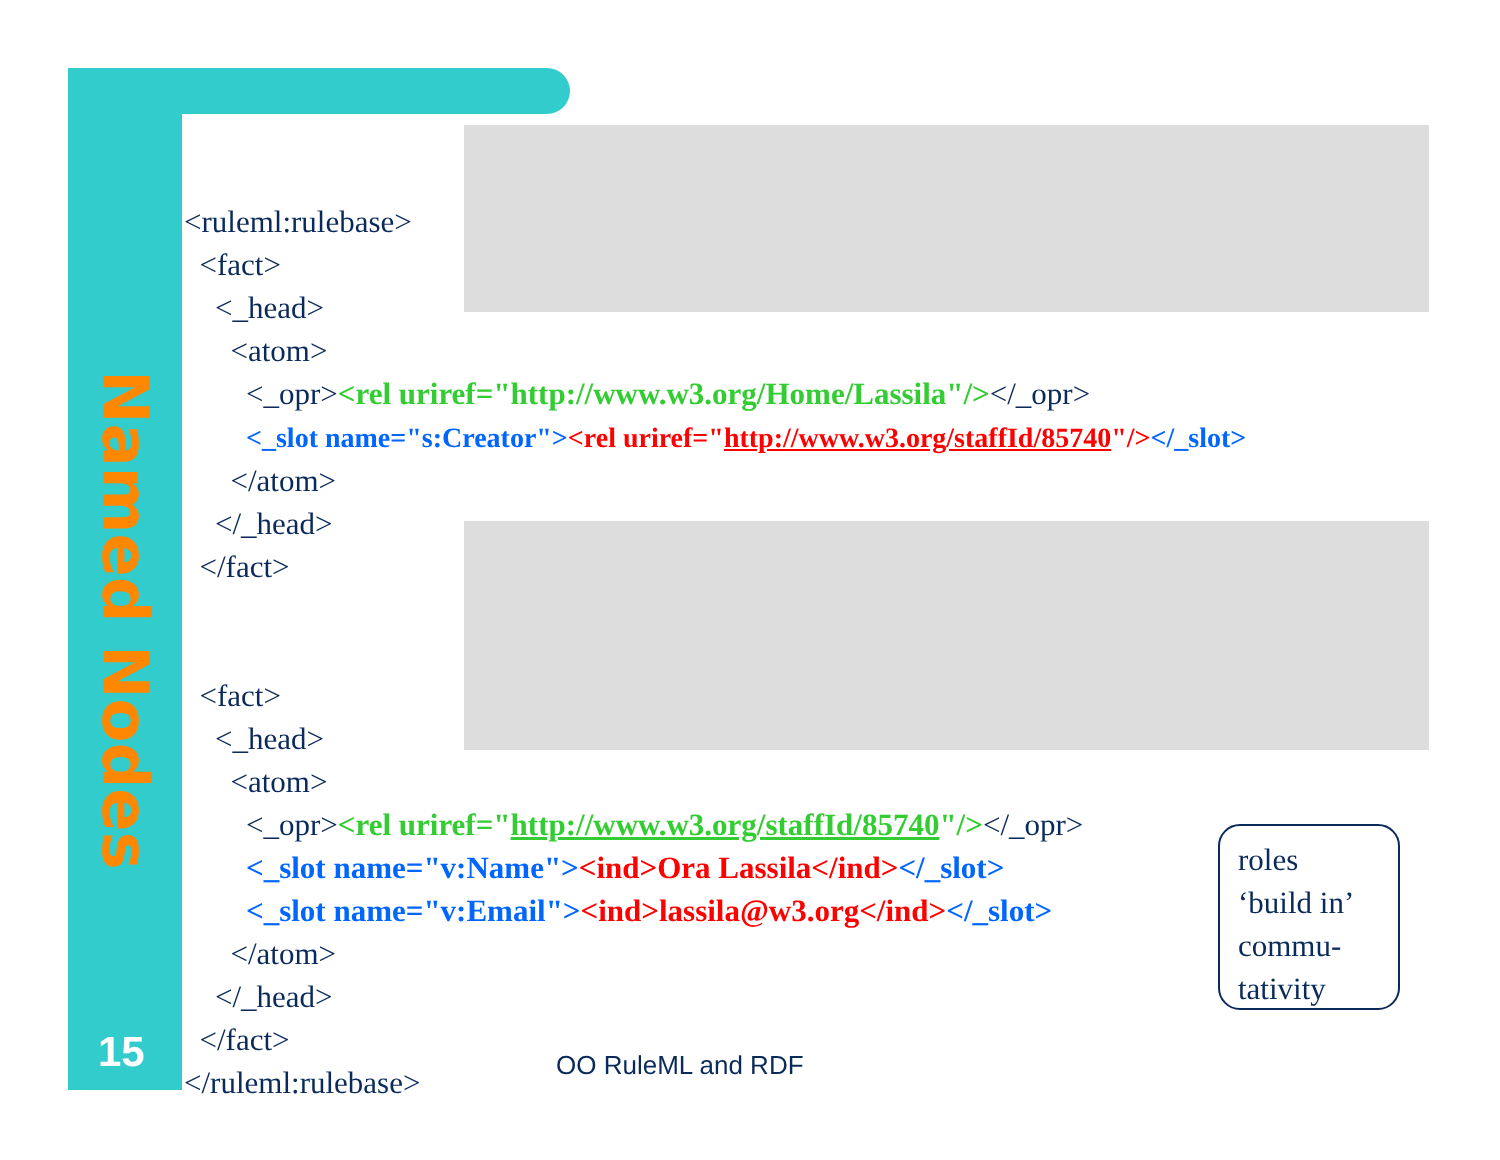Named Nodes
15
<ruleml:rulebase> <fact> <_head> <atom> <_opr><rel uriref="http://www.w3.org/Home/Lassila"/></_opr> <_slot name="s:Creator"><rel uriref="http://www.w3.org/staffId/85740"/></_slot> </atom> </_head> </fact> <fact> <_head> <atom> <_opr><rel uriref="http://www.w3.org/staffId/85740"/></_opr> <_slot name="v:Name"><ind>Ora Lassila</ind></_slot> <_slot name="v:Email"><ind>lassila@w3.org</ind></_slot> </atom> </_head> </fact> </ruleml:rulebase>
OO RuleML and RDF
roles
‘build in’
commu-
tativity